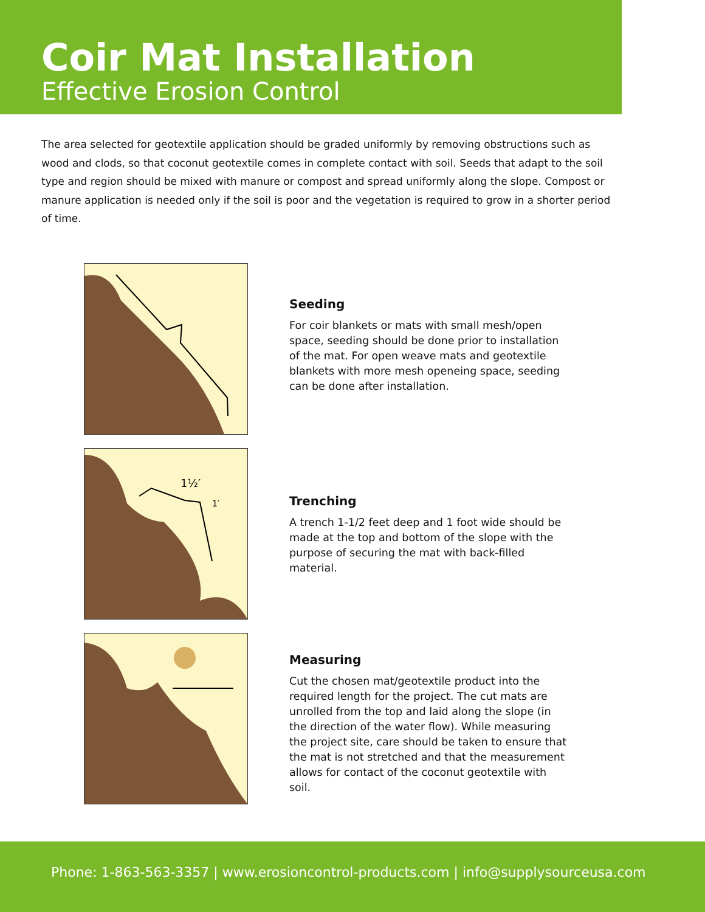Coir Mat Installation
Effective Erosion Control
The area selected for geotextile application should be graded uniformly by removing obstructions such as wood and clods, so that coconut geotextile comes in complete contact with soil. Seeds that adapt to the soil type and region should be mixed with manure or compost and spread uniformly along the slope. Compost or manure application is needed only if the soil is poor and the vegetation is required to grow in a shorter period of time.
Seeding
For coir blankets or mats with small mesh/open space, seeding should be done prior to installation of the mat. For open weave mats and geotextile blankets with more mesh openeing space, seeding can be done after installation.
1½′
1′
Trenching
A trench 1-1/2 feet deep and 1 foot wide should be made at the top and bottom of the slope with the purpose of securing the mat with back-filled material.
Measuring
Cut the chosen mat/geotextile product into the required length for the project. The cut mats are unrolled from the top and laid along the slope (in the direction of the water flow). While measuring the project site, care should be taken to ensure that the mat is not stretched and that the measurement allows for contact of the coconut geotextile with soil.
Phone: 1-863-563-3357 | www.erosioncontrol-products.com | info@supplysourceusa.com